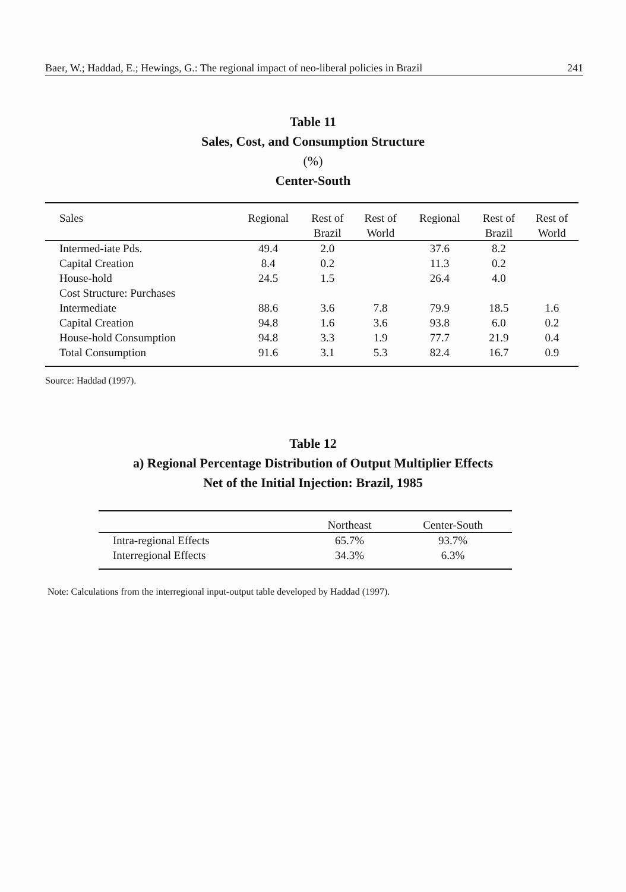Baer, W.; Haddad, E.; Hewings, G.: The regional impact of neo-liberal policies in Brazil 241
Table 11
Sales, Cost, and Consumption Structure
(%)
Center-South
| Sales | Regional | Rest of Brazil | Rest of World | Regional | Rest of Brazil | Rest of World |
| Intermed-iate Pds. | 49.4 | 2.0 | | 37.6 | 8.2 | |
| Capital Creation | 8.4 | 0.2 | | 11.3 | 0.2 | |
| House-hold | 24.5 | 1.5 | | 26.4 | 4.0 | |
| Cost Structure: Purchases | | | | | | |
| Intermediate | 88.6 | 3.6 | 7.8 | 79.9 | 18.5 | 1.6 |
| Capital Creation | 94.8 | 1.6 | 3.6 | 93.8 | 6.0 | 0.2 |
| House-hold Consumption | 94.8 | 3.3 | 1.9 | 77.7 | 21.9 | 0.4 |
| Total Consumption | 91.6 | 3.1 | 5.3 | 82.4 | 16.7 | 0.9 |
Source: Haddad (1997).
Table 12
a) Regional Percentage Distribution of Output Multiplier Effects
Net of the Initial Injection: Brazil, 1985
| | Northeast | Center-South |
| Intra-regional Effects | 65.7% | 93.7% |
| Interregional Effects | 34.3% | 6.3% |
Note: Calculations from the interregional input-output table developed by Haddad (1997).